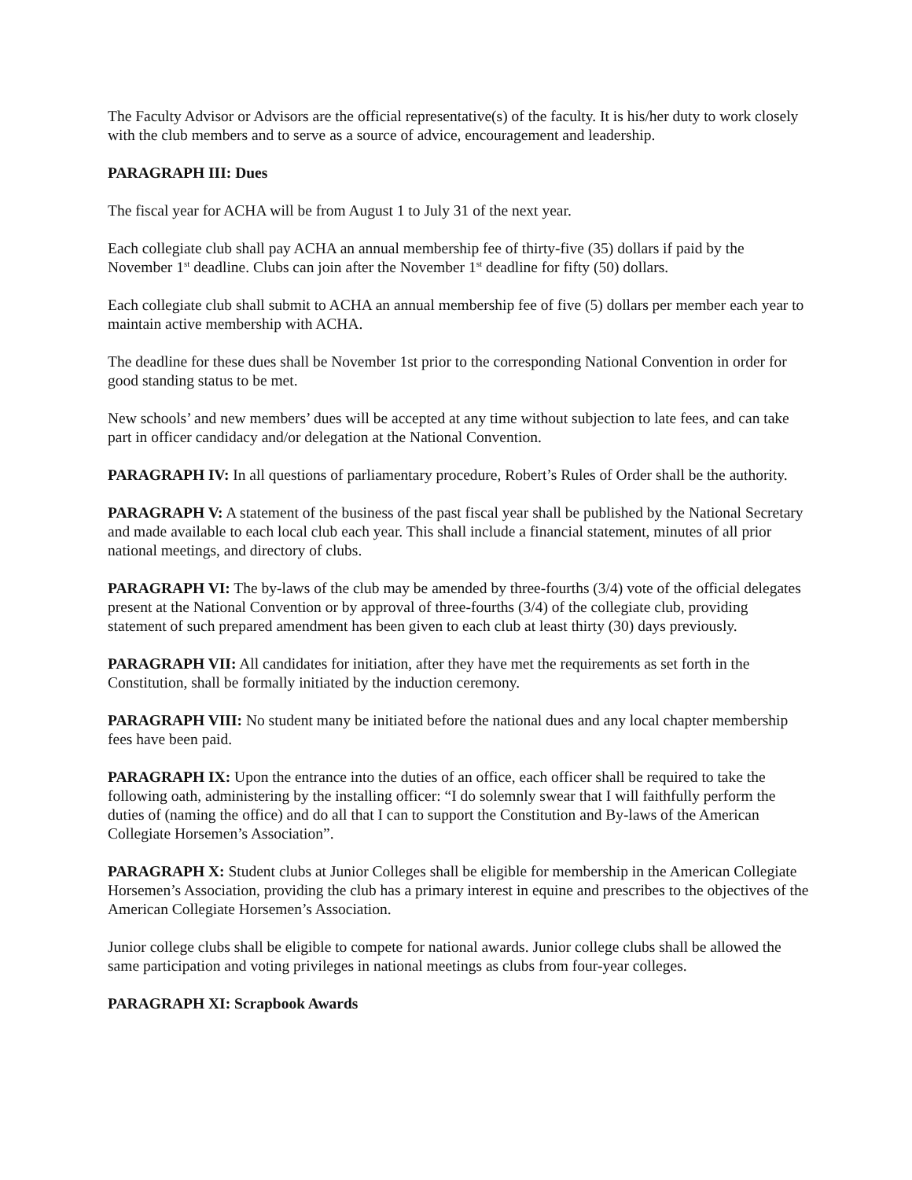The Faculty Advisor or Advisors are the official representative(s) of the faculty. It is his/her duty to work closely with the club members and to serve as a source of advice, encouragement and leadership.
PARAGRAPH III: Dues
The fiscal year for ACHA will be from August 1 to July 31 of the next year.
Each collegiate club shall pay ACHA an annual membership fee of thirty-five (35) dollars if paid by the November 1<sup>st</sup> deadline. Clubs can join after the November 1<sup>st</sup> deadline for fifty (50) dollars.
Each collegiate club shall submit to ACHA an annual membership fee of five (5) dollars per member each year to maintain active membership with ACHA.
The deadline for these dues shall be November 1st prior to the corresponding National Convention in order for good standing status to be met.
New schools’ and new members’ dues will be accepted at any time without subjection to late fees, and can take part in officer candidacy and/or delegation at the National Convention.
PARAGRAPH IV: In all questions of parliamentary procedure, Robert’s Rules of Order shall be the authority.
PARAGRAPH V: A statement of the business of the past fiscal year shall be published by the National Secretary and made available to each local club each year. This shall include a financial statement, minutes of all prior national meetings, and directory of clubs.
PARAGRAPH VI: The by-laws of the club may be amended by three-fourths (3/4) vote of the official delegates present at the National Convention or by approval of three-fourths (3/4) of the collegiate club, providing statement of such prepared amendment has been given to each club at least thirty (30) days previously.
PARAGRAPH VII: All candidates for initiation, after they have met the requirements as set forth in the Constitution, shall be formally initiated by the induction ceremony.
PARAGRAPH VIII: No student many be initiated before the national dues and any local chapter membership fees have been paid.
PARAGRAPH IX: Upon the entrance into the duties of an office, each officer shall be required to take the following oath, administering by the installing officer: “I do solemnly swear that I will faithfully perform the duties of (naming the office) and do all that I can to support the Constitution and By-laws of the American Collegiate Horsemen’s Association”.
PARAGRAPH X: Student clubs at Junior Colleges shall be eligible for membership in the American Collegiate Horsemen’s Association, providing the club has a primary interest in equine and prescribes to the objectives of the American Collegiate Horsemen’s Association.
Junior college clubs shall be eligible to compete for national awards. Junior college clubs shall be allowed the same participation and voting privileges in national meetings as clubs from four-year colleges.
PARAGRAPH XI: Scrapbook Awards